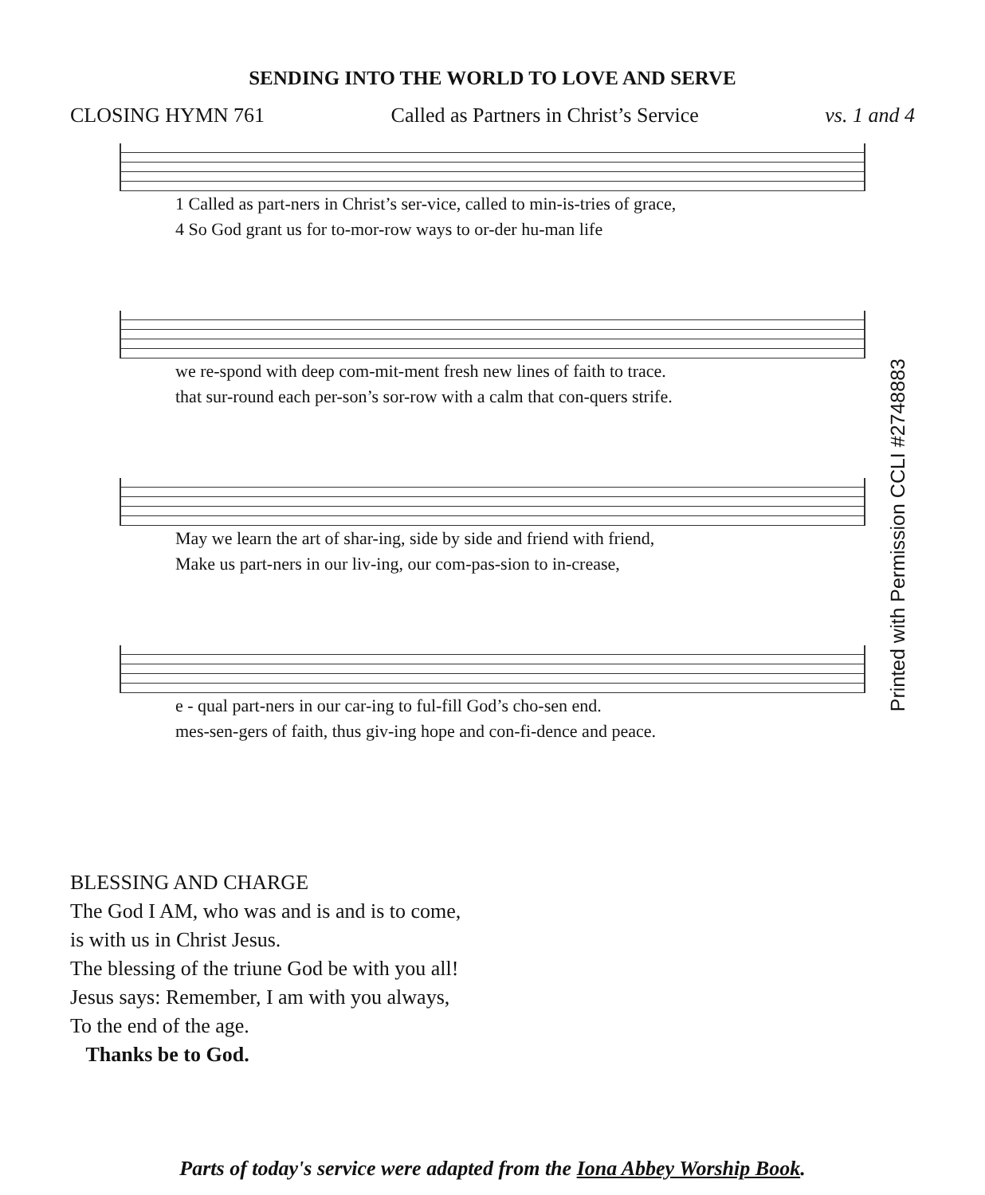SENDING INTO THE WORLD TO LOVE AND SERVE
CLOSING HYMN 761 Called as Partners in Christ’s Service vs. 1 and 4
1 Called as part-ners in Christ’s ser-vice, called to min-is-tries of grace,
4 So God grant us for to-mor-row ways to or-der hu-man life
we re-spond with deep com-mit-ment fresh new lines of faith to trace.
that sur-round each per-son’s sor-row with a calm that con-quers strife.
May we learn the art of shar-ing, side by side and friend with friend,
Make us part-ners in our liv-ing, our com-pas-sion to in-crease,
e - qual part-ners in our car-ing to ful-fill God’s cho-sen end.
mes-sen-gers of faith, thus giv-ing hope and con-fi-dence and peace.
Printed with Permission CCLI #2748883
BLESSING AND CHARGE
The God I AM, who was and is and is to come,
is with us in Christ Jesus.
The blessing of the triune God be with you all!
Jesus says: Remember, I am with you always,
To the end of the age.
Thanks be to God.
Parts of today's service were adapted from the Iona Abbey Worship Book.